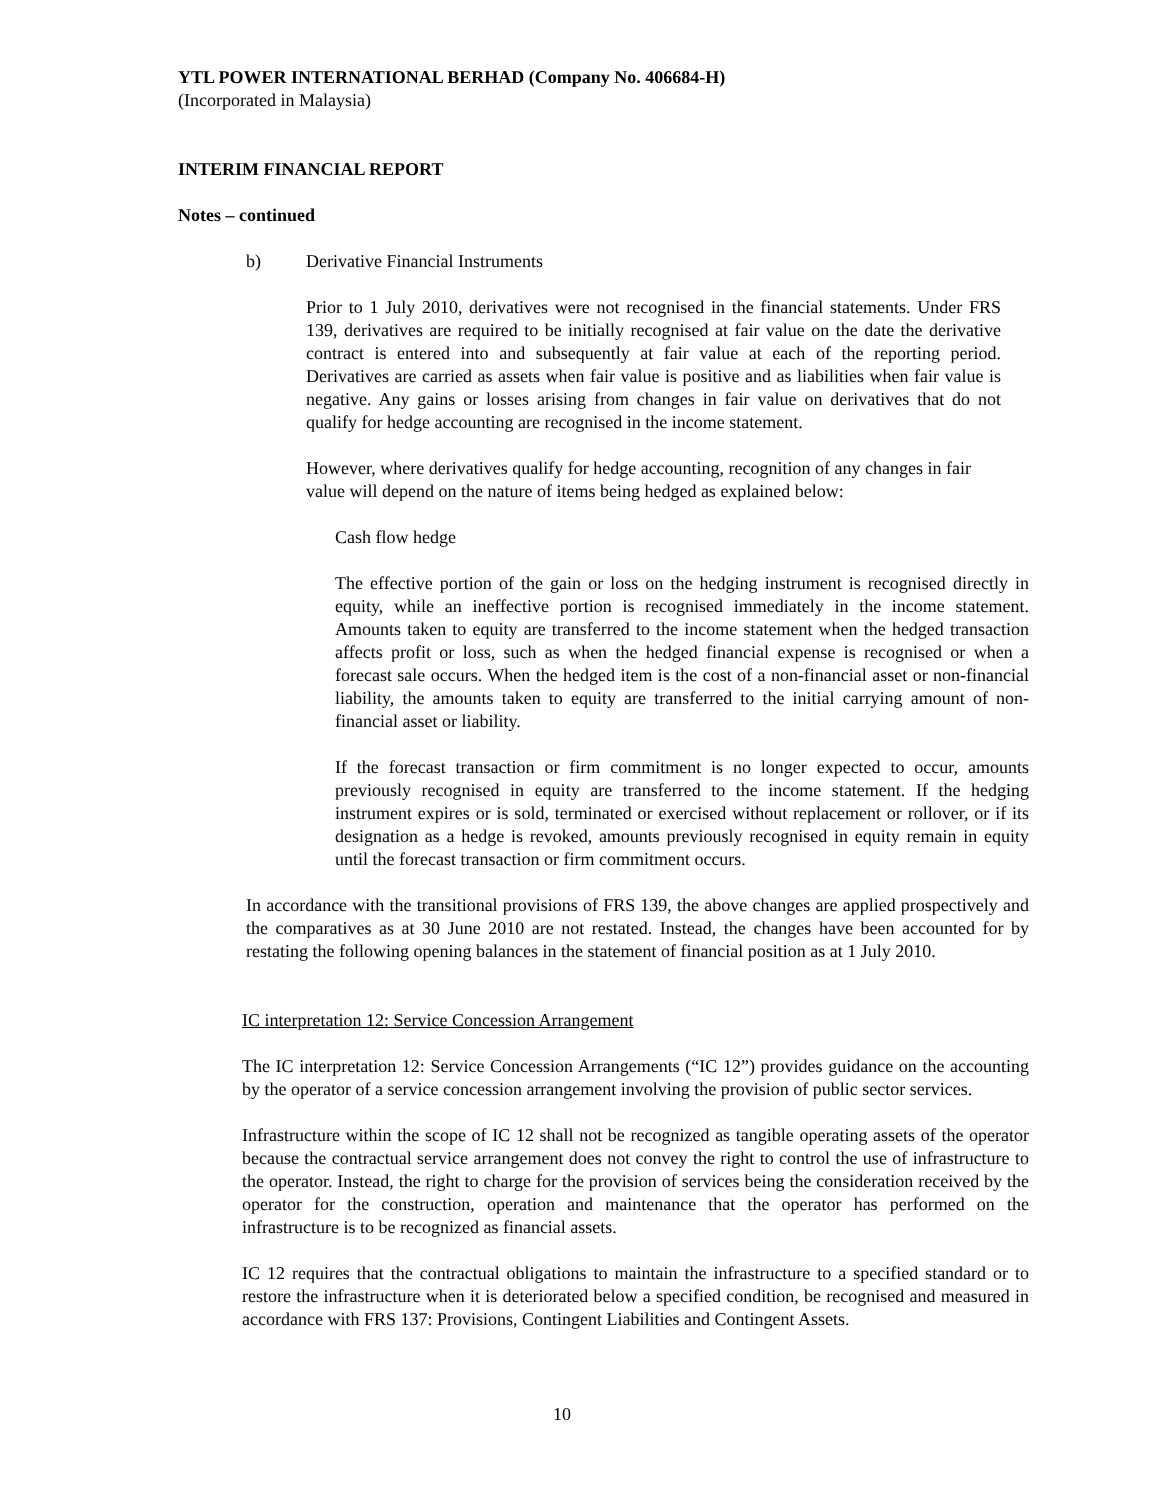YTL POWER INTERNATIONAL BERHAD (Company No. 406684-H)
(Incorporated in Malaysia)
INTERIM FINANCIAL REPORT
Notes – continued
b) Derivative Financial Instruments
Prior to 1 July 2010, derivatives were not recognised in the financial statements. Under FRS 139, derivatives are required to be initially recognised at fair value on the date the derivative contract is entered into and subsequently at fair value at each of the reporting period. Derivatives are carried as assets when fair value is positive and as liabilities when fair value is negative. Any gains or losses arising from changes in fair value on derivatives that do not qualify for hedge accounting are recognised in the income statement.
However, where derivatives qualify for hedge accounting, recognition of any changes in fair value will depend on the nature of items being hedged as explained below:
Cash flow hedge
The effective portion of the gain or loss on the hedging instrument is recognised directly in equity, while an ineffective portion is recognised immediately in the income statement. Amounts taken to equity are transferred to the income statement when the hedged transaction affects profit or loss, such as when the hedged financial expense is recognised or when a forecast sale occurs. When the hedged item is the cost of a non-financial asset or non-financial liability, the amounts taken to equity are transferred to the initial carrying amount of non-financial asset or liability.
If the forecast transaction or firm commitment is no longer expected to occur, amounts previously recognised in equity are transferred to the income statement. If the hedging instrument expires or is sold, terminated or exercised without replacement or rollover, or if its designation as a hedge is revoked, amounts previously recognised in equity remain in equity until the forecast transaction or firm commitment occurs.
In accordance with the transitional provisions of FRS 139, the above changes are applied prospectively and the comparatives as at 30 June 2010 are not restated. Instead, the changes have been accounted for by restating the following opening balances in the statement of financial position as at 1 July 2010.
IC interpretation 12: Service Concession Arrangement
The IC interpretation 12: Service Concession Arrangements (“IC 12”) provides guidance on the accounting by the operator of a service concession arrangement involving the provision of public sector services.
Infrastructure within the scope of IC 12 shall not be recognized as tangible operating assets of the operator because the contractual service arrangement does not convey the right to control the use of infrastructure to the operator. Instead, the right to charge for the provision of services being the consideration received by the operator for the construction, operation and maintenance that the operator has performed on the infrastructure is to be recognized as financial assets.
IC 12 requires that the contractual obligations to maintain the infrastructure to a specified standard or to restore the infrastructure when it is deteriorated below a specified condition, be recognised and measured in accordance with FRS 137: Provisions, Contingent Liabilities and Contingent Assets.
10